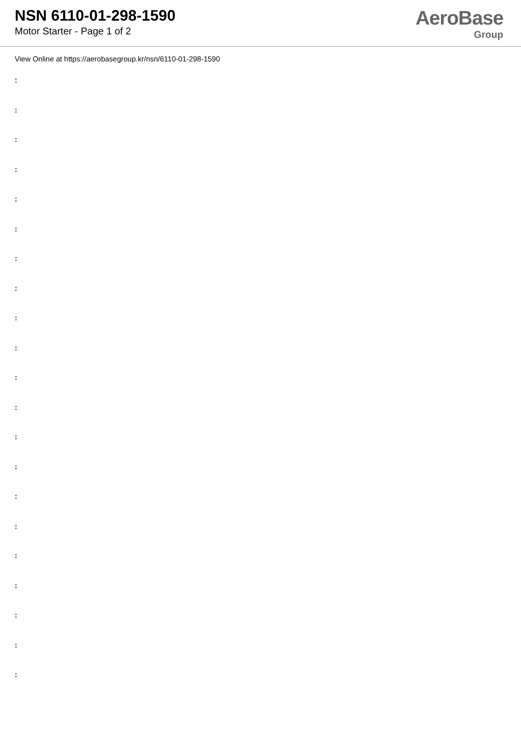NSN 6110-01-298-1590
Motor Starter - Page 1 of 2
AeroBase
Group
View Online at https://aerobasegroup.kr/nsn/6110-01-298-1590
:
:
:
:
:
:
:
:
:
:
:
:
:
:
:
:
:
:
:
:
: